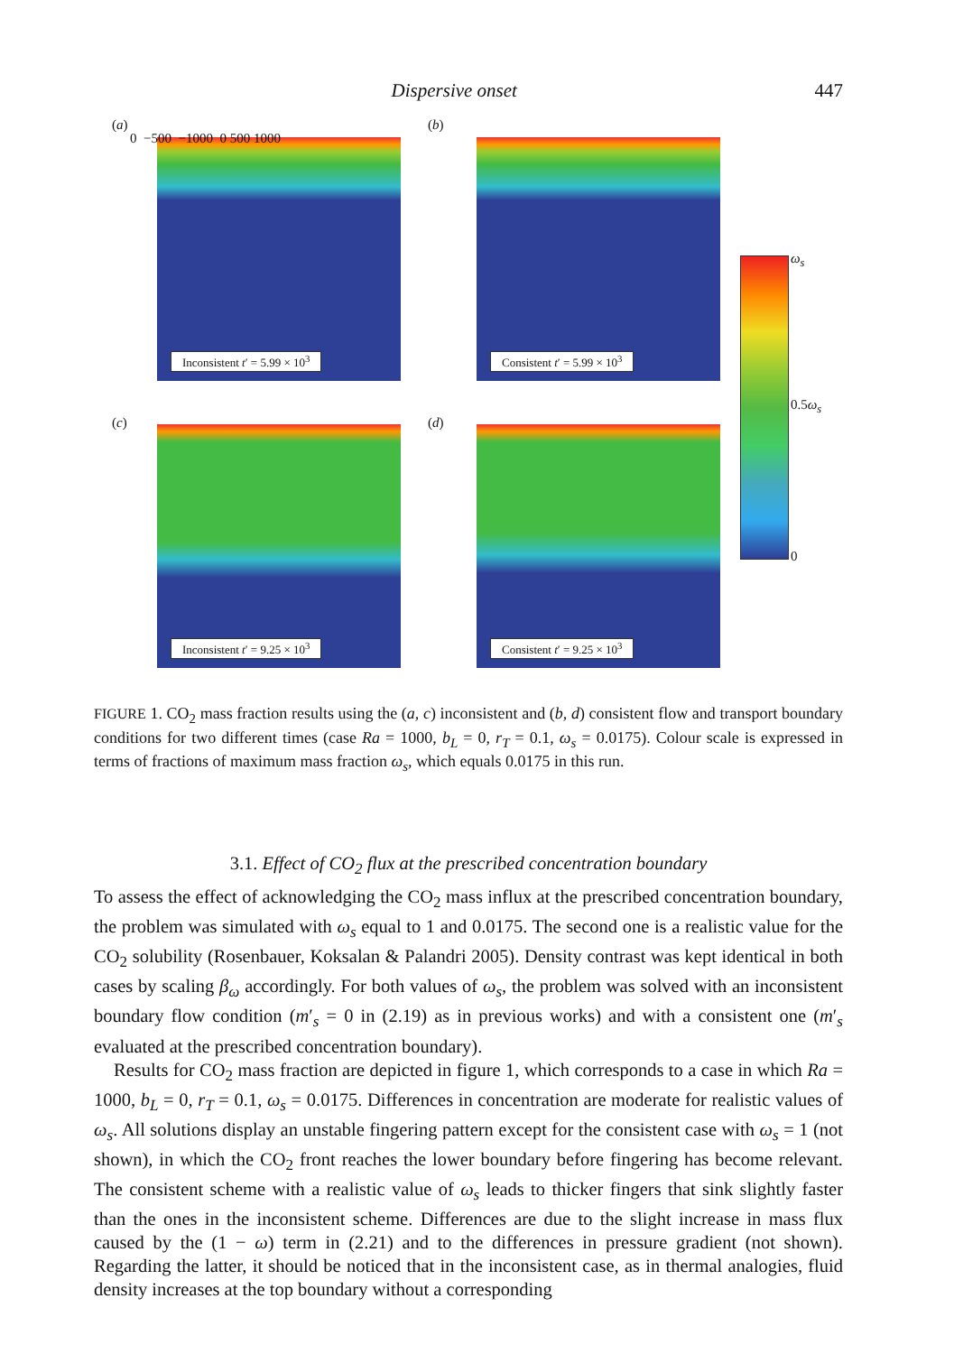Dispersive onset 447
(a)
Inconsistent t′ = 5.99 × 10<sup>3</sup>
(b)
Consistent t′ = 5.99 × 10<sup>3</sup>
(c)
Inconsistent t′ = 9.25 × 10<sup>3</sup>
(d)
Consistent t′ = 9.25 × 10<sup>3</sup>
ω<sub>s</sub>
0.5ω<sub>s</sub>
0
0 −500 −1000 0 500 1000
FIGURE 1. CO<sub>2</sub> mass fraction results using the (a, c) inconsistent and (b, d) consistent flow and transport boundary conditions for two different times (case Ra = 1000, b<sub>L</sub> = 0, r<sub>T</sub> = 0.1, ω<sub>s</sub> = 0.0175). Colour scale is expressed in terms of fractions of maximum mass fraction ω<sub>s</sub>, which equals 0.0175 in this run.
3.1. Effect of CO<sub>2</sub> flux at the prescribed concentration boundary
To assess the effect of acknowledging the CO<sub>2</sub> mass influx at the prescribed concentration boundary, the problem was simulated with ω<sub>s</sub> equal to 1 and 0.0175. The second one is a realistic value for the CO<sub>2</sub> solubility (Rosenbauer, Koksalan & Palandri 2005). Density contrast was kept identical in both cases by scaling β<sub>ω</sub> accordingly. For both values of ω<sub>s</sub>, the problem was solved with an inconsistent boundary flow condition (m′<sub>s</sub> = 0 in (2.19) as in previous works) and with a consistent one (m′<sub>s</sub> evaluated at the prescribed concentration boundary).
Results for CO<sub>2</sub> mass fraction are depicted in figure 1, which corresponds to a case in which Ra = 1000, b<sub>L</sub> = 0, r<sub>T</sub> = 0.1, ω<sub>s</sub> = 0.0175. Differences in concentration are moderate for realistic values of ω<sub>s</sub>. All solutions display an unstable fingering pattern except for the consistent case with ω<sub>s</sub> = 1 (not shown), in which the CO<sub>2</sub> front reaches the lower boundary before fingering has become relevant. The consistent scheme with a realistic value of ω<sub>s</sub> leads to thicker fingers that sink slightly faster than the ones in the inconsistent scheme. Differences are due to the slight increase in mass flux caused by the (1 − ω) term in (2.21) and to the differences in pressure gradient (not shown). Regarding the latter, it should be noticed that in the inconsistent case, as in thermal analogies, fluid density increases at the top boundary without a corresponding